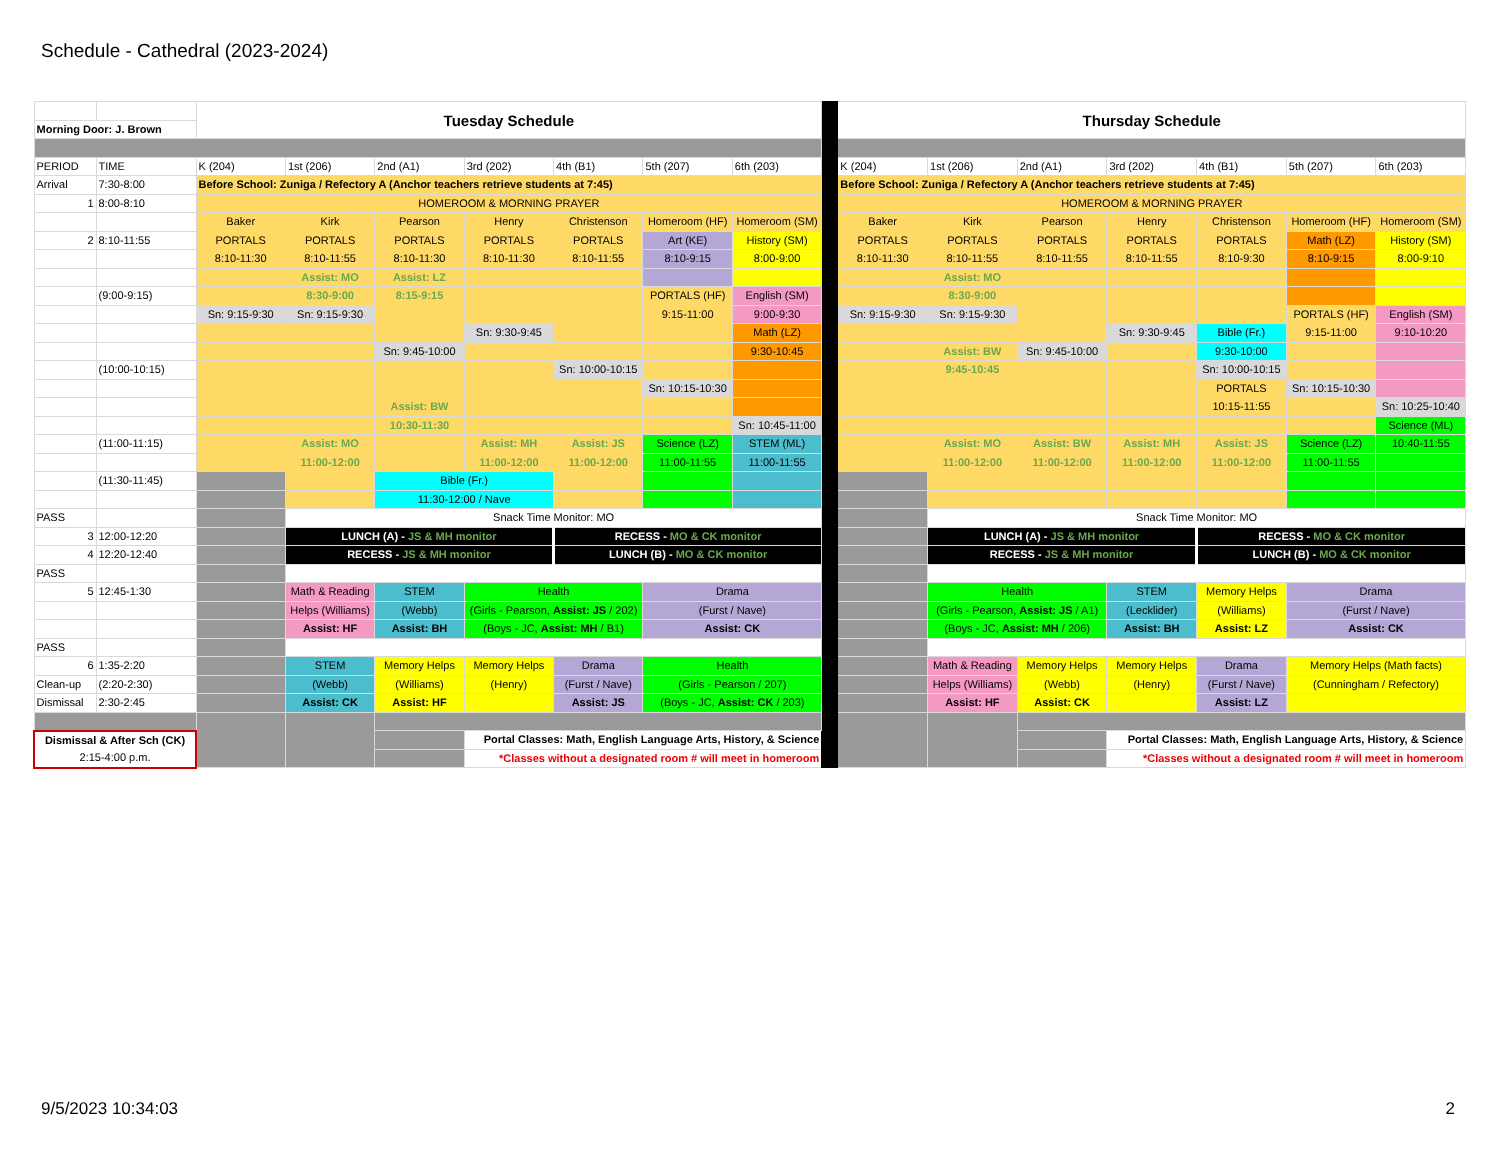Schedule - Cathedral (2023-2024)
| | | Tuesday Schedule | | | | | | | | Thursday Schedule | | | | | | |
| Morning Door: J. Brown | | | | | | | | | | | | | | | | |
| PERIOD | TIME | K (204) | 1st (206) | 2nd (A1) | 3rd (202) | 4th (B1) | 5th (207) | 6th (203) | | K (204) | 1st (206) | 2nd (A1) | 3rd (202) | 4th (B1) | 5th (207) | 6th (203) |
| Arrival | 7:30-8:00 | Before School: Zuniga / Refectory A (Anchor teachers retrieve students at 7:45) | | | | | | | | Before School: Zuniga / Refectory A (Anchor teachers retrieve students at 7:45) | | | | | | |
| 1 | 8:00-8:10 | HOMEROOM & MORNING PRAYER | | | | | | | | HOMEROOM & MORNING PRAYER | | | | | | |
| | | Baker | Kirk | Pearson | Henry | Christenson | Homeroom (HF) | Homeroom (SM) | | Baker | Kirk | Pearson | Henry | Christenson | Homeroom (HF) | Homeroom (SM) |
| 2 | 8:10-11:55 | PORTALS | PORTALS | PORTALS | PORTALS | PORTALS | Art (KE) | History (SM) | | PORTALS | PORTALS | PORTALS | PORTALS | PORTALS | Math (LZ) | History (SM) |
| | | 8:10-11:30 | 8:10-11:55 | 8:10-11:30 | 8:10-11:30 | 8:10-11:55 | 8:10-9:15 | 8:00-9:00 | | 8:10-11:30 | 8:10-11:55 | 8:10-11:55 | 8:10-11:55 | 8:10-9:30 | 8:10-9:15 | 8:00-9:10 |
| | | | Assist: MO | Assist: LZ | | | | | | | Assist: MO | | | | | |
| | (9:00-9:15) | | 8:30-9:00 | 8:15-9:15 | | | PORTALS (HF) | English (SM) | | | 8:30-9:00 | | | | | |
| | | Sn: 9:15-9:30 | Sn: 9:15-9:30 | | | | 9:15-11:00 | 9:00-9:30 | | Sn: 9:15-9:30 | Sn: 9:15-9:30 | | | | PORTALS (HF) | English (SM) |
| | | | | | Sn: 9:30-9:45 | | | Math (LZ) | | | | | Sn: 9:30-9:45 | Bible (Fr.) | 9:15-11:00 | 9:10-10:20 |
| | | | | Sn: 9:45-10:00 | | | | 9:30-10:45 | | | Assist: BW | Sn: 9:45-10:00 | | 9:30-10:00 | | |
| | (10:00-10:15) | | | | | Sn: 10:00-10:15 | | | | | 9:45-10:45 | | | Sn: 10:00-10:15 | | |
| | | | | | | | Sn: 10:15-10:30 | | | | | | | PORTALS | Sn: 10:15-10:30 | |
| | | | | Assist: BW | | | | | | | | | | 10:15-11:55 | | Sn: 10:25-10:40 |
| | | | | 10:30-11:30 | | | | Sn: 10:45-11:00 | | | | | | | | Science (ML) |
| | (11:00-11:15) | | Assist: MO | | Assist: MH | Assist: JS | Science (LZ) | STEM (ML) | | | Assist: MO | Assist: BW | Assist: MH | Assist: JS | Science (LZ) | 10:40-11:55 |
| | | | 11:00-12:00 | | 11:00-12:00 | 11:00-12:00 | 11:00-11:55 | 11:00-11:55 | | | 11:00-12:00 | 11:00-12:00 | 11:00-12:00 | 11:00-12:00 | 11:00-11:55 | |
| | (11:30-11:45) | | | Bible (Fr.) | | | | | | | | | | | | |
| | | | | 11:30-12:00 / Nave | | | | | | | | | | | | |
| PASS | | | Snack Time Monitor: MO | | | | | | | | Snack Time Monitor: MO | | | | | |
| 3 | 12:00-12:20 | | LUNCH (A) - JS & MH monitor | | | RECESS - MO & CK monitor | | | | | LUNCH (A) - JS & MH monitor | | | RECESS - MO & CK monitor | | |
| 4 | 12:20-12:40 | | RECESS - JS & MH monitor | | | LUNCH (B) - MO & CK monitor | | | | | RECESS - JS & MH monitor | | | LUNCH (B) - MO & CK monitor | | |
| PASS | | | | | | | | | | | | | | | | |
| 5 | 12:45-1:30 | | Math & Reading | STEM | Health | | Drama | | | | Health | | STEM | Memory Helps | Drama | |
| | | | Helps (Williams) | (Webb) | (Girls - Pearson, Assist: JS / 202) | | (Furst / Nave) | | | | (Girls - Pearson, Assist: JS / A1) | | (Lecklider) | (Williams) | (Furst / Nave) | |
| | | | Assist: HF | Assist: BH | (Boys - JC, Assist: MH / B1) | | Assist: CK | | | | (Boys - JC, Assist: MH / 206) | | Assist: BH | Assist: LZ | Assist: CK | |
| PASS | | | | | | | | | | | | | | | | |
| 6 | 1:35-2:20 | | STEM | Memory Helps | Memory Helps | Drama | Health | | | | Math & Reading | Memory Helps | Memory Helps | Drama | Memory Helps (Math facts) | |
| Clean-up | (2:20-2:30) | | (Webb) | (Williams) | (Henry) | (Furst / Nave) | (Girls - Pearson / 207) | | | | Helps (Williams) | (Webb) | (Henry) | (Furst / Nave) | (Cunningham / Refectory) | |
| Dismissal | 2:30-2:45 | | Assist: CK | Assist: HF | | Assist: JS | (Boys - JC, Assist: CK / 203) | | | | Assist: HF | Assist: CK | | Assist: LZ | | |
| Dismissal & After Sch (CK) | | | | | Portal Classes: Math, English Language Arts, History, & Science | | | | | | | | Portal Classes: Math, English Language Arts, History, & Science | | | |
| 2:15-4:00 p.m. | | | | | *Classes without a designated room # will meet in homeroom | | | | | | | | *Classes without a designated room # will meet in homeroom | | | |
9/5/2023 10:34:03 2